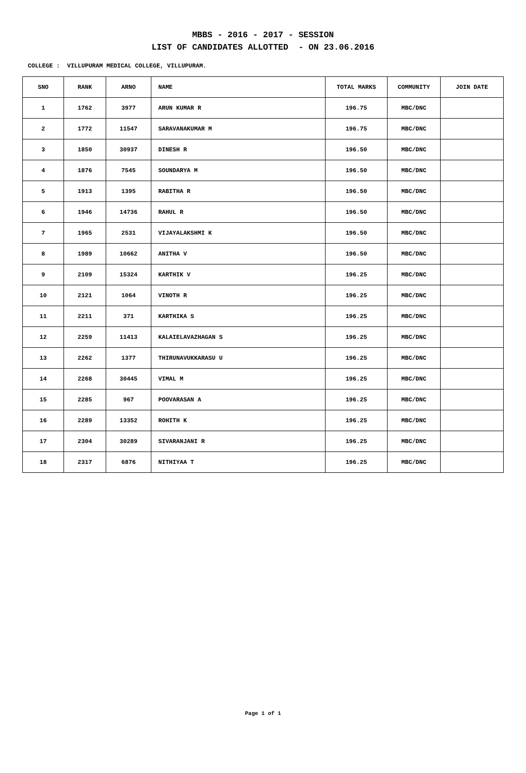MBBS - 2016 - 2017 - SESSION
LIST OF CANDIDATES ALLOTTED - ON 23.06.2016
COLLEGE : VILLUPURAM MEDICAL COLLEGE, VILLUPURAM.
| SNO | RANK | ARNO | NAME | TOTAL MARKS | COMMUNITY | JOIN DATE |
| --- | --- | --- | --- | --- | --- | --- |
| 1 | 1762 | 3977 | ARUN KUMAR R | 196.75 | MBC/DNC | |
| 2 | 1772 | 11547 | SARAVANAKUMAR M | 196.75 | MBC/DNC | |
| 3 | 1850 | 30937 | DINESH R | 196.50 | MBC/DNC | |
| 4 | 1876 | 7545 | SOUNDARYA M | 196.50 | MBC/DNC | |
| 5 | 1913 | 1395 | RABITHA R | 196.50 | MBC/DNC | |
| 6 | 1946 | 14736 | RAHUL R | 196.50 | MBC/DNC | |
| 7 | 1965 | 2531 | VIJAYALAKSHMI K | 196.50 | MBC/DNC | |
| 8 | 1989 | 10662 | ANITHA V | 196.50 | MBC/DNC | |
| 9 | 2109 | 15324 | KARTHIK V | 196.25 | MBC/DNC | |
| 10 | 2121 | 1064 | VINOTH R | 196.25 | MBC/DNC | |
| 11 | 2211 | 371 | KARTHIKA S | 196.25 | MBC/DNC | |
| 12 | 2259 | 11413 | KALAIELAVAZHAGAN S | 196.25 | MBC/DNC | |
| 13 | 2262 | 1377 | THIRUNAVUKKARASU U | 196.25 | MBC/DNC | |
| 14 | 2268 | 30445 | VIMAL M | 196.25 | MBC/DNC | |
| 15 | 2285 | 967 | POOVARASAN A | 196.25 | MBC/DNC | |
| 16 | 2289 | 13352 | ROHITH K | 196.25 | MBC/DNC | |
| 17 | 2304 | 30289 | SIVARANJANI R | 196.25 | MBC/DNC | |
| 18 | 2317 | 6876 | NITHIYAA T | 196.25 | MBC/DNC | |
Page 1 of 1